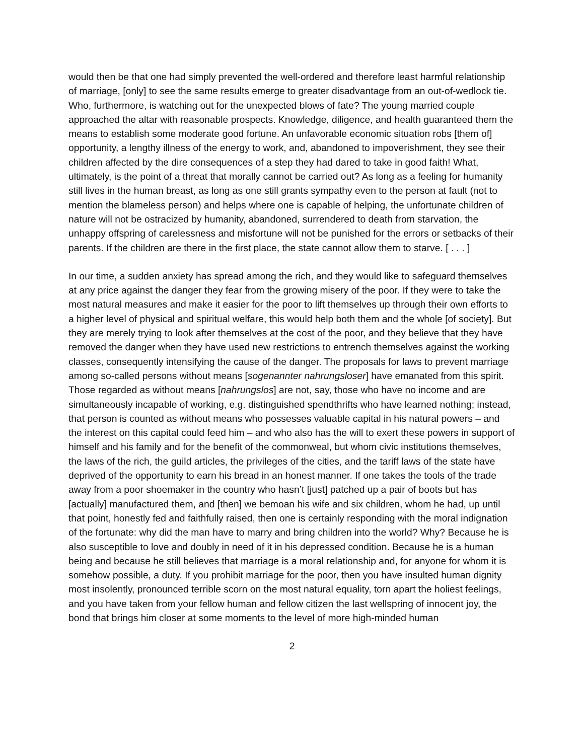would then be that one had simply prevented the well-ordered and therefore least harmful relationship of marriage, [only] to see the same results emerge to greater disadvantage from an out-of-wedlock tie. Who, furthermore, is watching out for the unexpected blows of fate? The young married couple approached the altar with reasonable prospects. Knowledge, diligence, and health guaranteed them the means to establish some moderate good fortune. An unfavorable economic situation robs [them of] opportunity, a lengthy illness of the energy to work, and, abandoned to impoverishment, they see their children affected by the dire consequences of a step they had dared to take in good faith! What, ultimately, is the point of a threat that morally cannot be carried out? As long as a feeling for humanity still lives in the human breast, as long as one still grants sympathy even to the person at fault (not to mention the blameless person) and helps where one is capable of helping, the unfortunate children of nature will not be ostracized by humanity, abandoned, surrendered to death from starvation, the unhappy offspring of carelessness and misfortune will not be punished for the errors or setbacks of their parents. If the children are there in the first place, the state cannot allow them to starve. [ . . . ]
In our time, a sudden anxiety has spread among the rich, and they would like to safeguard themselves at any price against the danger they fear from the growing misery of the poor. If they were to take the most natural measures and make it easier for the poor to lift themselves up through their own efforts to a higher level of physical and spiritual welfare, this would help both them and the whole [of society]. But they are merely trying to look after themselves at the cost of the poor, and they believe that they have removed the danger when they have used new restrictions to entrench themselves against the working classes, consequently intensifying the cause of the danger. The proposals for laws to prevent marriage among so-called persons without means [sogenannter nahrungsloser] have emanated from this spirit. Those regarded as without means [nahrungslos] are not, say, those who have no income and are simultaneously incapable of working, e.g. distinguished spendthrifts who have learned nothing; instead, that person is counted as without means who possesses valuable capital in his natural powers – and the interest on this capital could feed him – and who also has the will to exert these powers in support of himself and his family and for the benefit of the commonweal, but whom civic institutions themselves, the laws of the rich, the guild articles, the privileges of the cities, and the tariff laws of the state have deprived of the opportunity to earn his bread in an honest manner. If one takes the tools of the trade away from a poor shoemaker in the country who hasn’t [just] patched up a pair of boots but has [actually] manufactured them, and [then] we bemoan his wife and six children, whom he had, up until that point, honestly fed and faithfully raised, then one is certainly responding with the moral indignation of the fortunate: why did the man have to marry and bring children into the world? Why? Because he is also susceptible to love and doubly in need of it in his depressed condition. Because he is a human being and because he still believes that marriage is a moral relationship and, for anyone for whom it is somehow possible, a duty. If you prohibit marriage for the poor, then you have insulted human dignity most insolently, pronounced terrible scorn on the most natural equality, torn apart the holiest feelings, and you have taken from your fellow human and fellow citizen the last wellspring of innocent joy, the bond that brings him closer at some moments to the level of more high-minded human
2